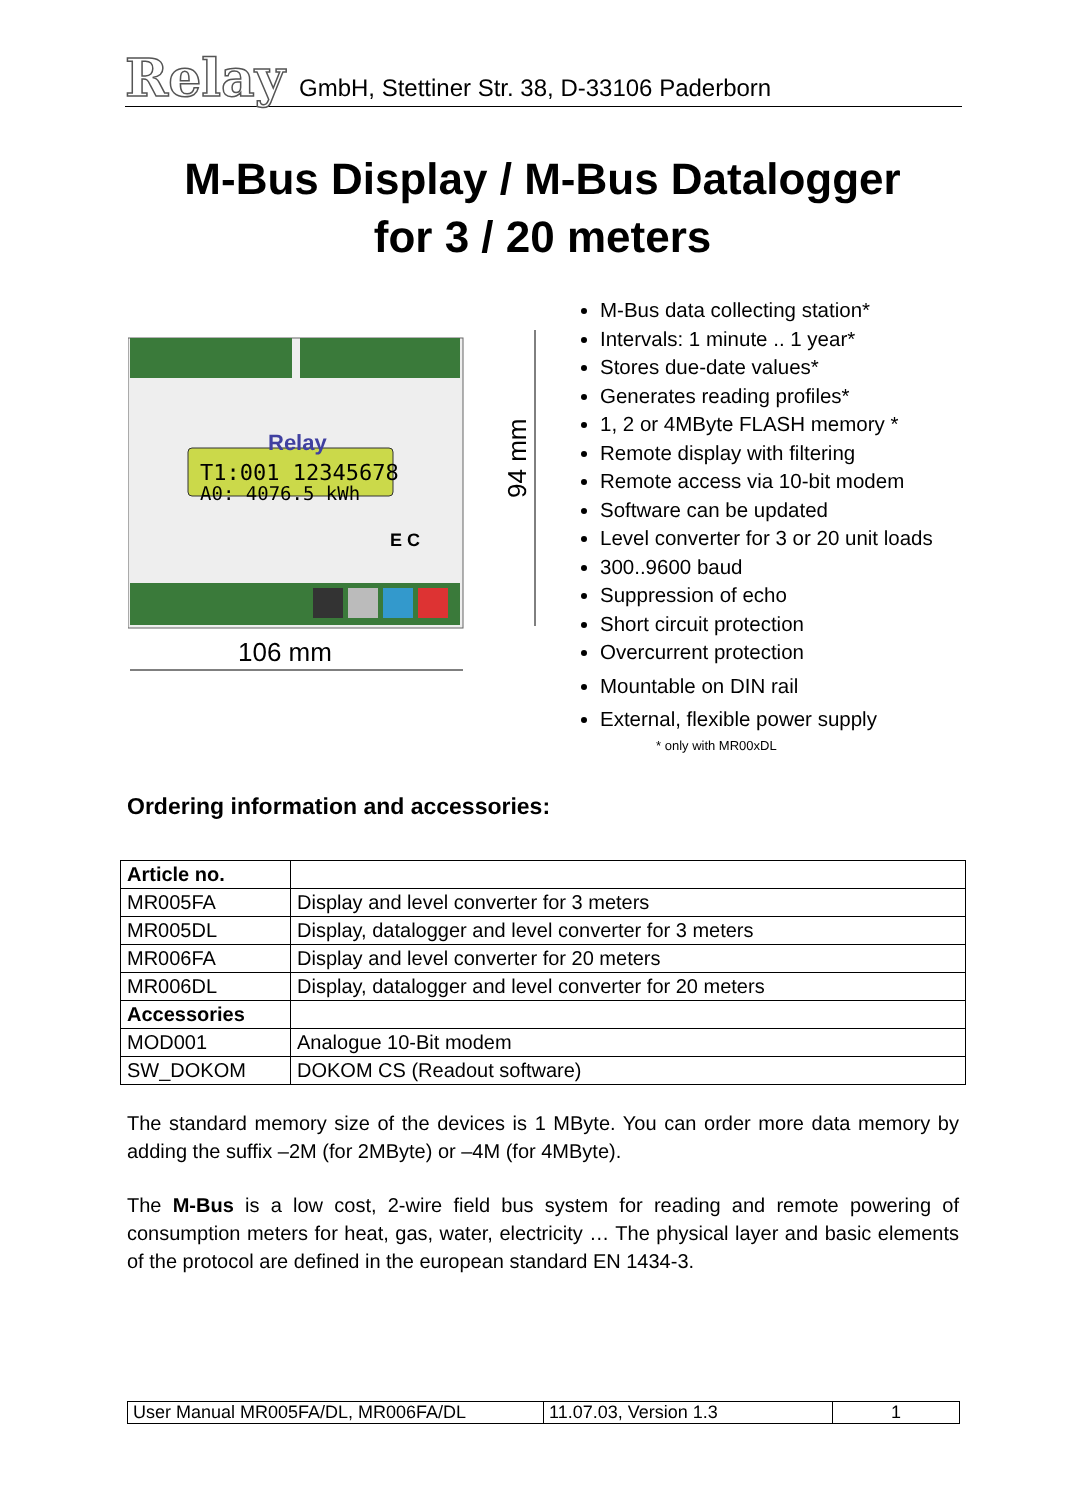Relay GmbH, Stettiner Str. 38, D-33106 Paderborn
M-Bus Display / M-Bus Datalogger
for 3 / 20 meters
T1:001 12345678
A0: 4076.5 kWh
Relay
E C
94 mm
106 mm
M-Bus data collecting station*
Intervals: 1 minute .. 1 year*
Stores due-date values*
Generates reading profiles*
1, 2 or 4MByte FLASH memory *
Remote display with filtering
Remote access via 10-bit modem
Software can be updated
Level converter for 3 or 20 unit loads
300..9600 baud
Suppression of echo
Short circuit protection
Overcurrent protection
Mountable on DIN rail
External, flexible power supply
* only with MR00xDL
Ordering information and accessories:
| Article no. | |
| MR005FA | Display and level converter for 3 meters |
| MR005DL | Display, datalogger and level converter for 3 meters |
| MR006FA | Display and level converter for 20 meters |
| MR006DL | Display, datalogger and level converter for 20 meters |
| Accessories | |
| MOD001 | Analogue 10-Bit modem |
| SW_DOKOM | DOKOM CS (Readout software) |
The standard memory size of the devices is 1 MByte. You can order more data memory by adding the suffix –2M (for 2MByte) or –4M (for 4MByte).
The M-Bus is a low cost, 2-wire field bus system for reading and remote powering of consumption meters for heat, gas, water, electricity … The physical layer and basic elements of the protocol are defined in the european standard EN 1434-3.
| User Manual MR005FA/DL, MR006FA/DL | 11.07.03, Version 1.3 | 1 |